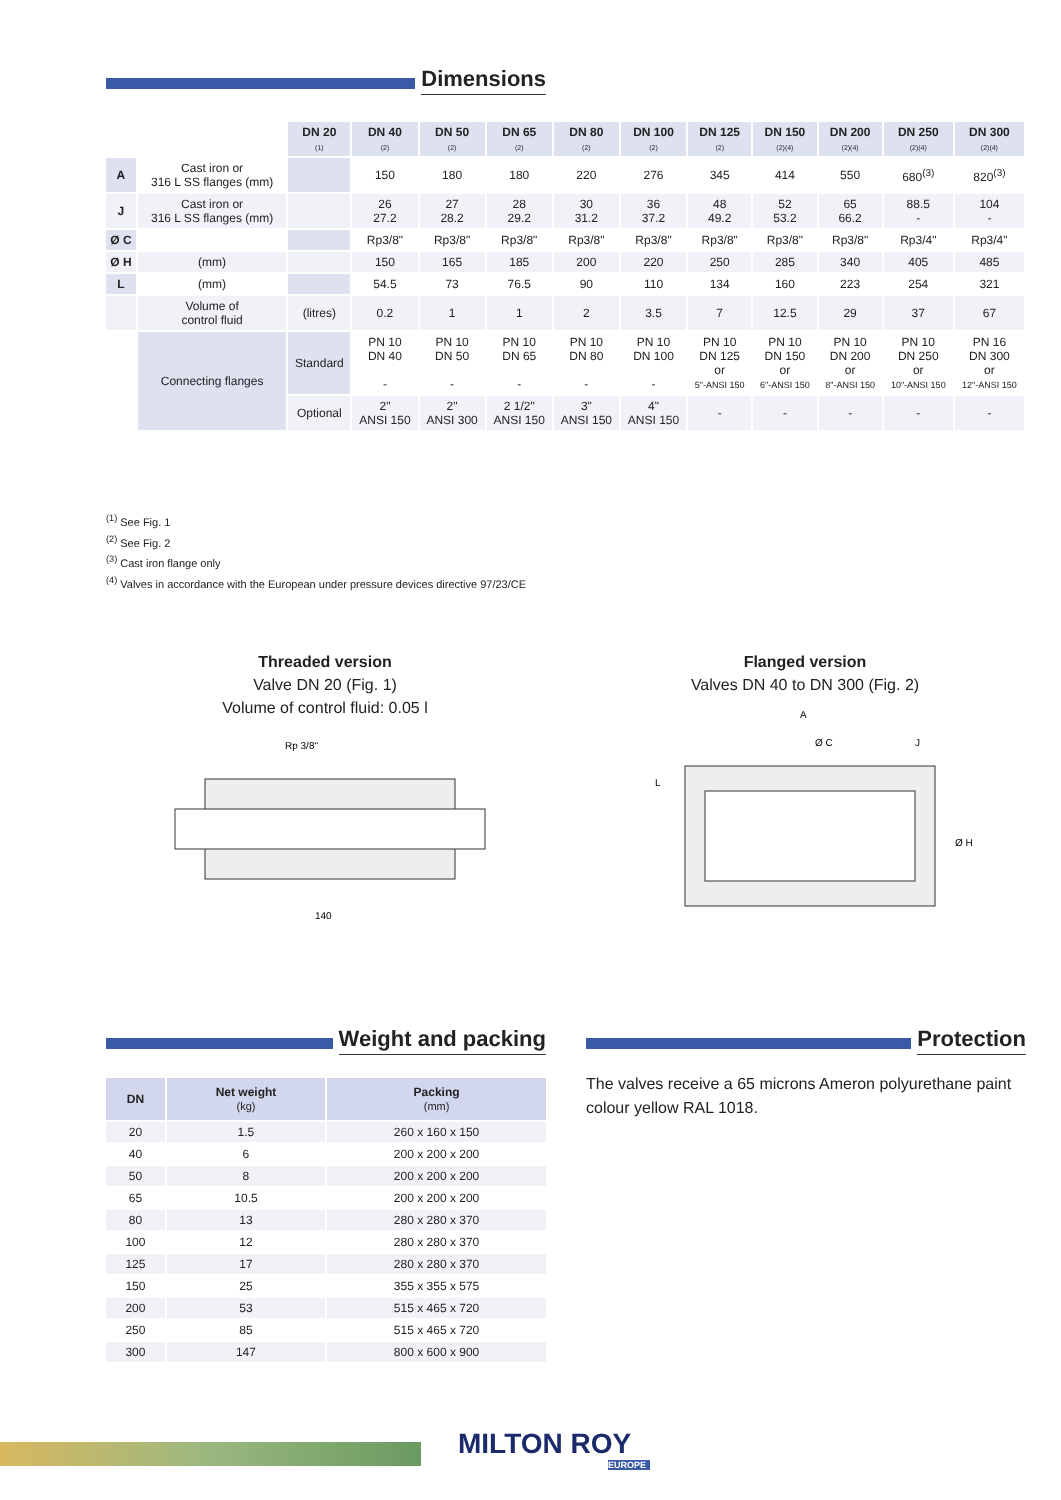Dimensions
| | | DN 20 (1) | DN 40 (2) | DN 50 (2) | DN 65 (2) | DN 80 (2) | DN 100 (2) | DN 125 (2) | DN 150 (2)(4) | DN 200 (2)(4) | DN 250 (2)(4) | DN 300 (2)(4) |
| --- | --- | --- | --- | --- | --- | --- | --- | --- | --- | --- | --- | --- |
| A | Cast iron or 316 L SS flanges (mm) | | 150 | 180 | 180 | 220 | 276 | 345 | 414 | 550 | 680<sup>(3)</sup> | 820<sup>(3)</sup> |
| J | Cast iron or 316 L SS flanges (mm) | | 26 27.2 | 27 28.2 | 28 29.2 | 30 31.2 | 36 37.2 | 48 49.2 | 52 53.2 | 65 66.2 | 88.5 - | 104 - |
| Ø C | | | Rp3/8" | Rp3/8" | Rp3/8" | Rp3/8" | Rp3/8" | Rp3/8" | Rp3/8" | Rp3/8" | Rp3/4" | Rp3/4" |
| Ø H | (mm) | | 150 | 165 | 185 | 200 | 220 | 250 | 285 | 340 | 405 | 485 |
| L | (mm) | | 54.5 | 73 | 76.5 | 90 | 110 | 134 | 160 | 223 | 254 | 321 |
| | Volume of control fluid | (litres) | 0.2 | 1 | 1 | 2 | 3.5 | 7 | 12.5 | 29 | 37 | 67 |
| | Connecting flanges | Standard | PN 10 DN 40 - | PN 10 DN 50 - | PN 10 DN 65 - | PN 10 DN 80 - | PN 10 DN 100 - | PN 10 DN 125 or 5"-ANSI 150 | PN 10 DN 150 or 6"-ANSI 150 | PN 10 DN 200 or 8"-ANSI 150 | PN 10 DN 250 or 10"-ANSI 150 | PN 16 DN 300 or 12"-ANSI 150 |
| | | Optional | 2" ANSI 150 | 2" ANSI 300 | 2 1/2" ANSI 150 | 3" ANSI 150 | 4" ANSI 150 | - | - | - | - | - |
<sup>(1)</sup> See Fig. 1
<sup>(2)</sup> See Fig. 2
<sup>(3)</sup> Cast iron flange only
<sup>(4)</sup> Valves in accordance with the European under pressure devices directive 97/23/CE
Threaded version
Valve DN 20 (Fig. 1)
Volume of control fluid: 0.05 l
140
Rp 3/8"
Flanged version
Valves DN 40 to DN 300 (Fig. 2)
A
Ø C
J
Ø H
L
Weight and packing
| DN | Net weight (kg) | Packing (mm) |
| --- | --- | --- |
| 20 | 1.5 | 260 x 160 x 150 |
| 40 | 6 | 200 x 200 x 200 |
| 50 | 8 | 200 x 200 x 200 |
| 65 | 10.5 | 200 x 200 x 200 |
| 80 | 13 | 280 x 280 x 370 |
| 100 | 12 | 280 x 280 x 370 |
| 125 | 17 | 280 x 280 x 370 |
| 150 | 25 | 355 x 355 x 575 |
| 200 | 53 | 515 x 465 x 720 |
| 250 | 85 | 515 x 465 x 720 |
| 300 | 147 | 800 x 600 x 900 |
Protection
The valves receive a 65 microns Ameron polyurethane paint colour yellow RAL 1018.
MILTON ROY
EUROPE